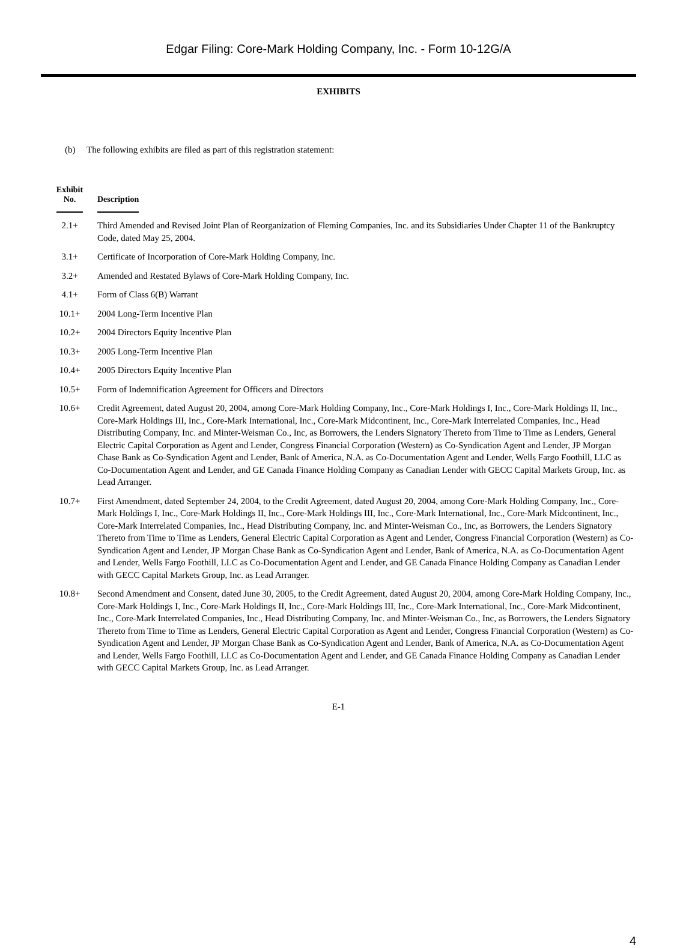Edgar Filing: Core-Mark Holding Company, Inc. - Form 10-12G/A
EXHIBITS
(b) The following exhibits are filed as part of this registration statement:
| Exhibit No. | Description |
| --- | --- |
| 2.1+ | Third Amended and Revised Joint Plan of Reorganization of Fleming Companies, Inc. and its Subsidiaries Under Chapter 11 of the Bankruptcy Code, dated May 25, 2004. |
| 3.1+ | Certificate of Incorporation of Core-Mark Holding Company, Inc. |
| 3.2+ | Amended and Restated Bylaws of Core-Mark Holding Company, Inc. |
| 4.1+ | Form of Class 6(B) Warrant |
| 10.1+ | 2004 Long-Term Incentive Plan |
| 10.2+ | 2004 Directors Equity Incentive Plan |
| 10.3+ | 2005 Long-Term Incentive Plan |
| 10.4+ | 2005 Directors Equity Incentive Plan |
| 10.5+ | Form of Indemnification Agreement for Officers and Directors |
| 10.6+ | Credit Agreement, dated August 20, 2004, among Core-Mark Holding Company, Inc., Core-Mark Holdings I, Inc., Core-Mark Holdings II, Inc., Core-Mark Holdings III, Inc., Core-Mark International, Inc., Core-Mark Midcontinent, Inc., Core-Mark Interrelated Companies, Inc., Head Distributing Company, Inc. and Minter-Weisman Co., Inc, as Borrowers, the Lenders Signatory Thereto from Time to Time as Lenders, General Electric Capital Corporation as Agent and Lender, Congress Financial Corporation (Western) as Co-Syndication Agent and Lender, JP Morgan Chase Bank as Co-Syndication Agent and Lender, Bank of America, N.A. as Co-Documentation Agent and Lender, Wells Fargo Foothill, LLC as Co-Documentation Agent and Lender, and GE Canada Finance Holding Company as Canadian Lender with GECC Capital Markets Group, Inc. as Lead Arranger. |
| 10.7+ | First Amendment, dated September 24, 2004, to the Credit Agreement, dated August 20, 2004, among Core-Mark Holding Company, Inc., Core-Mark Holdings I, Inc., Core-Mark Holdings II, Inc., Core-Mark Holdings III, Inc., Core-Mark International, Inc., Core-Mark Midcontinent, Inc., Core-Mark Interrelated Companies, Inc., Head Distributing Company, Inc. and Minter-Weisman Co., Inc, as Borrowers, the Lenders Signatory Thereto from Time to Time as Lenders, General Electric Capital Corporation as Agent and Lender, Congress Financial Corporation (Western) as Co-Syndication Agent and Lender, JP Morgan Chase Bank as Co-Syndication Agent and Lender, Bank of America, N.A. as Co-Documentation Agent and Lender, Wells Fargo Foothill, LLC as Co-Documentation Agent and Lender, and GE Canada Finance Holding Company as Canadian Lender with GECC Capital Markets Group, Inc. as Lead Arranger. |
| 10.8+ | Second Amendment and Consent, dated June 30, 2005, to the Credit Agreement, dated August 20, 2004, among Core-Mark Holding Company, Inc., Core-Mark Holdings I, Inc., Core-Mark Holdings II, Inc., Core-Mark Holdings III, Inc., Core-Mark International, Inc., Core-Mark Midcontinent, Inc., Core-Mark Interrelated Companies, Inc., Head Distributing Company, Inc. and Minter-Weisman Co., Inc, as Borrowers, the Lenders Signatory Thereto from Time to Time as Lenders, General Electric Capital Corporation as Agent and Lender, Congress Financial Corporation (Western) as Co-Syndication Agent and Lender, JP Morgan Chase Bank as Co-Syndication Agent and Lender, Bank of America, N.A. as Co-Documentation Agent and Lender, Wells Fargo Foothill, LLC as Co-Documentation Agent and Lender, and GE Canada Finance Holding Company as Canadian Lender with GECC Capital Markets Group, Inc. as Lead Arranger. |
E-1
4